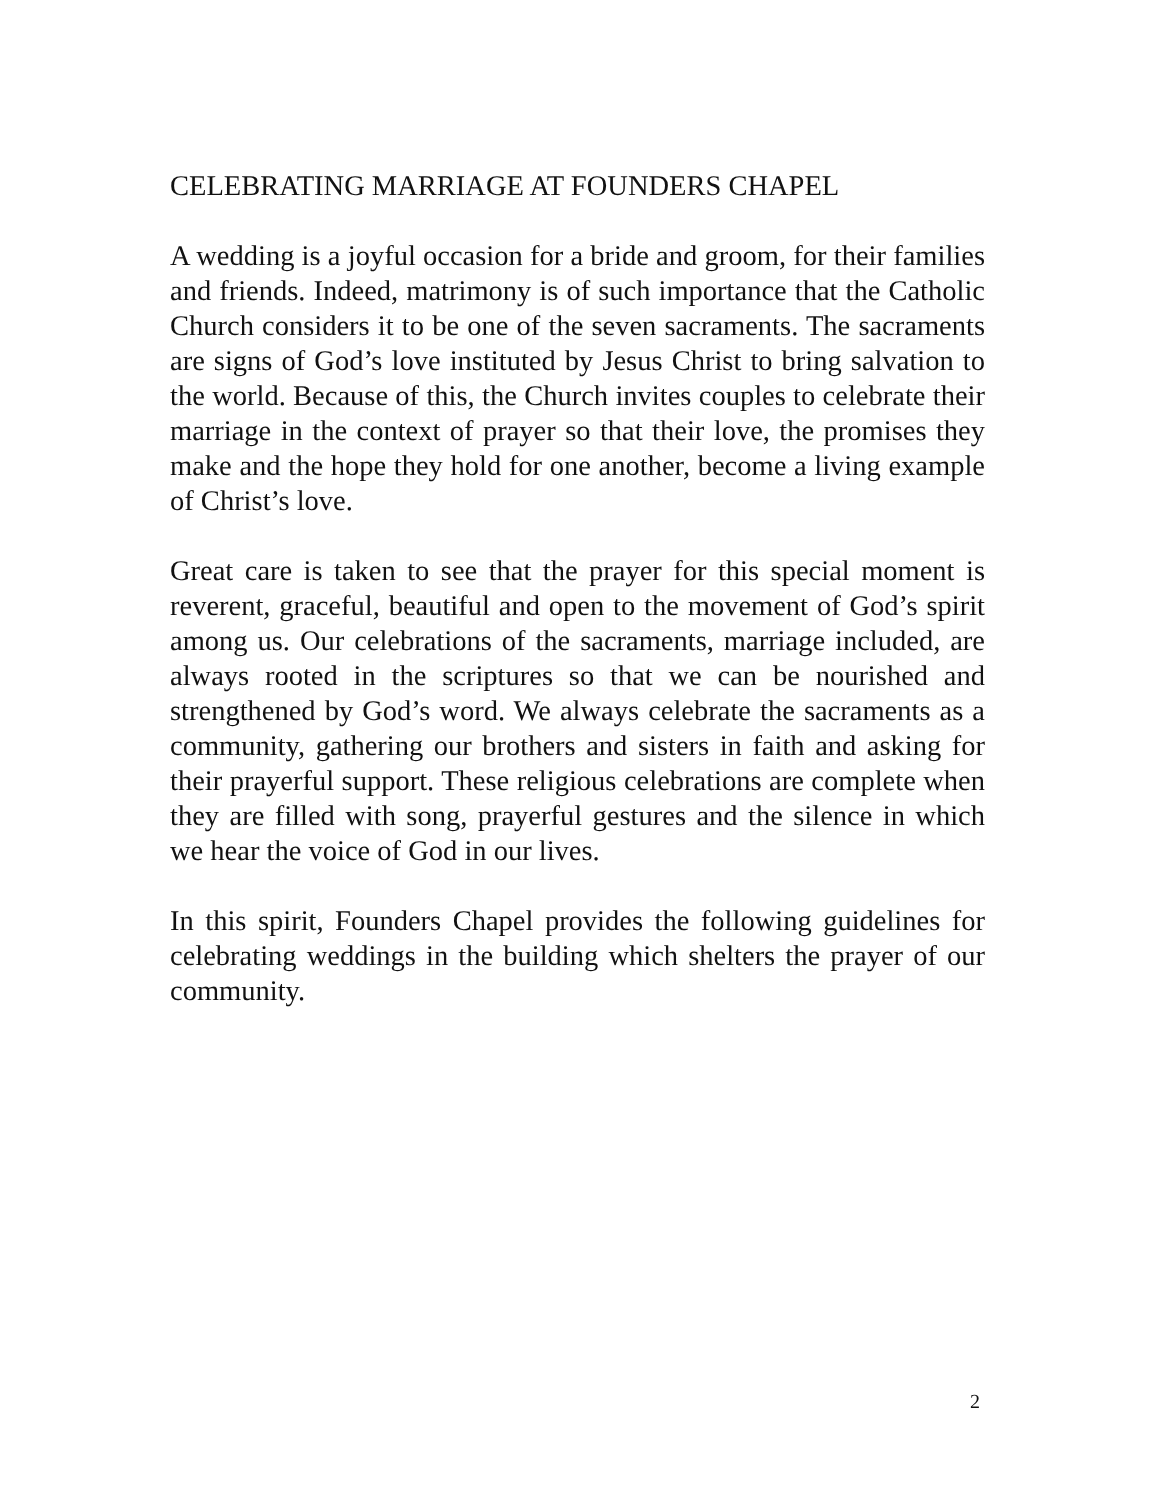CELEBRATING MARRIAGE AT FOUNDERS CHAPEL
A wedding is a joyful occasion for a bride and groom, for their families and friends. Indeed, matrimony is of such importance that the Catholic Church considers it to be one of the seven sacraments. The sacraments are signs of God’s love instituted by Jesus Christ to bring salvation to the world. Because of this, the Church invites couples to celebrate their marriage in the context of prayer so that their love, the promises they make and the hope they hold for one another, become a living example of Christ’s love.
Great care is taken to see that the prayer for this special moment is reverent, graceful, beautiful and open to the movement of God’s spirit among us. Our celebrations of the sacraments, marriage included, are always rooted in the scriptures so that we can be nourished and strengthened by God’s word. We always celebrate the sacraments as a community, gathering our brothers and sisters in faith and asking for their prayerful support. These religious celebrations are complete when they are filled with song, prayerful gestures and the silence in which we hear the voice of God in our lives.
In this spirit, Founders Chapel provides the following guidelines for celebrating weddings in the building which shelters the prayer of our community.
2